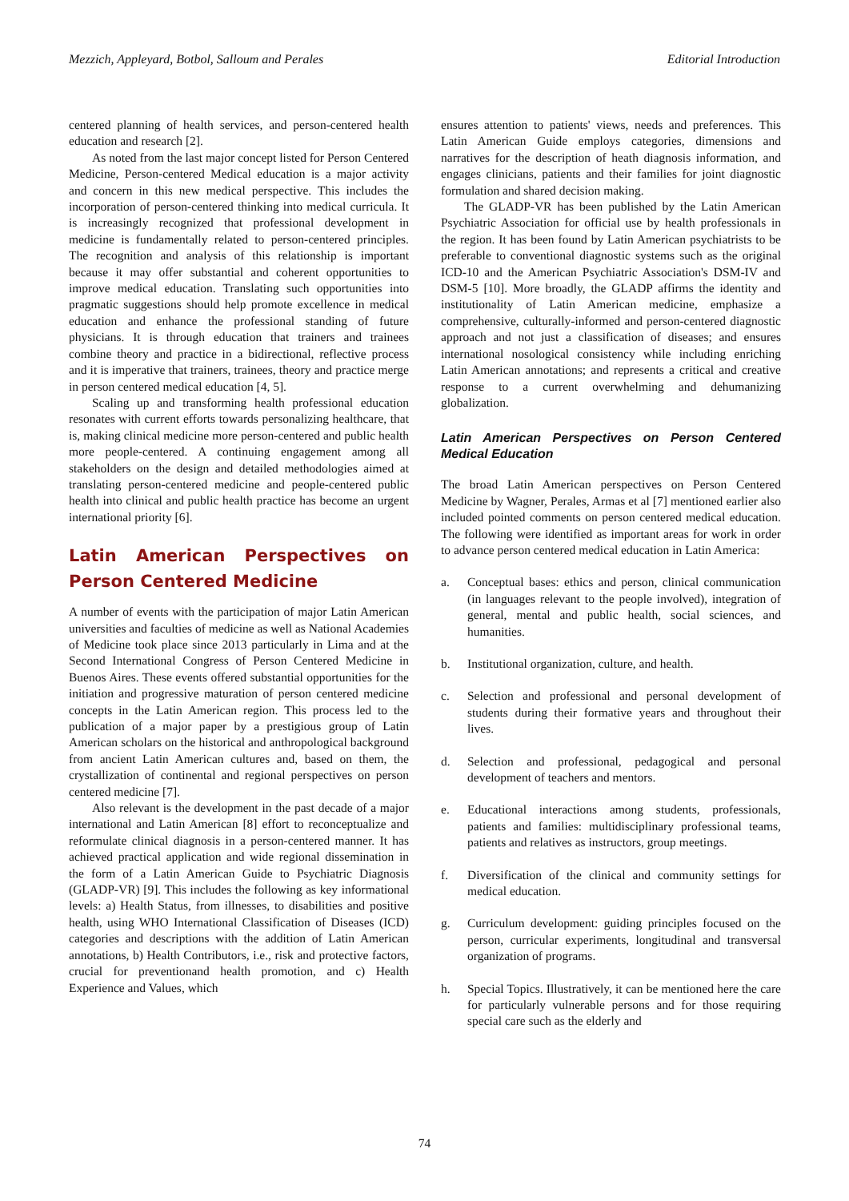Mezzich, Appleyard, Botbol, Salloum and Perales Editorial Introduction
centered planning of health services, and person-centered health education and research [2].
As noted from the last major concept listed for Person Centered Medicine, Person-centered Medical education is a major activity and concern in this new medical perspective. This includes the incorporation of person-centered thinking into medical curricula. It is increasingly recognized that professional development in medicine is fundamentally related to person-centered principles. The recognition and analysis of this relationship is important because it may offer substantial and coherent opportunities to improve medical education. Translating such opportunities into pragmatic suggestions should help promote excellence in medical education and enhance the professional standing of future physicians. It is through education that trainers and trainees combine theory and practice in a bidirectional, reflective process and it is imperative that trainers, trainees, theory and practice merge in person centered medical education [4, 5].
Scaling up and transforming health professional education resonates with current efforts towards personalizing healthcare, that is, making clinical medicine more person-centered and public health more people-centered. A continuing engagement among all stakeholders on the design and detailed methodologies aimed at translating person-centered medicine and people-centered public health into clinical and public health practice has become an urgent international priority [6].
Latin American Perspectives on Person Centered Medicine
A number of events with the participation of major Latin American universities and faculties of medicine as well as National Academies of Medicine took place since 2013 particularly in Lima and at the Second International Congress of Person Centered Medicine in Buenos Aires. These events offered substantial opportunities for the initiation and progressive maturation of person centered medicine concepts in the Latin American region. This process led to the publication of a major paper by a prestigious group of Latin American scholars on the historical and anthropological background from ancient Latin American cultures and, based on them, the crystallization of continental and regional perspectives on person centered medicine [7].
Also relevant is the development in the past decade of a major international and Latin American [8] effort to reconceptualize and reformulate clinical diagnosis in a person-centered manner. It has achieved practical application and wide regional dissemination in the form of a Latin American Guide to Psychiatric Diagnosis (GLADP-VR) [9]. This includes the following as key informational levels: a) Health Status, from illnesses, to disabilities and positive health, using WHO International Classification of Diseases (ICD) categories and descriptions with the addition of Latin American annotations, b) Health Contributors, i.e., risk and protective factors, crucial for preventionand health promotion, and c) Health Experience and Values, which
ensures attention to patients' views, needs and preferences. This Latin American Guide employs categories, dimensions and narratives for the description of heath diagnosis information, and engages clinicians, patients and their families for joint diagnostic formulation and shared decision making.
The GLADP-VR has been published by the Latin American Psychiatric Association for official use by health professionals in the region. It has been found by Latin American psychiatrists to be preferable to conventional diagnostic systems such as the original ICD-10 and the American Psychiatric Association's DSM-IV and DSM-5 [10]. More broadly, the GLADP affirms the identity and institutionality of Latin American medicine, emphasize a comprehensive, culturally-informed and person-centered diagnostic approach and not just a classification of diseases; and ensures international nosological consistency while including enriching Latin American annotations; and represents a critical and creative response to a current overwhelming and dehumanizing globalization.
Latin American Perspectives on Person Centered Medical Education
The broad Latin American perspectives on Person Centered Medicine by Wagner, Perales, Armas et al [7] mentioned earlier also included pointed comments on person centered medical education. The following were identified as important areas for work in order to advance person centered medical education in Latin America:
a. Conceptual bases: ethics and person, clinical communication (in languages relevant to the people involved), integration of general, mental and public health, social sciences, and humanities.
b. Institutional organization, culture, and health.
c. Selection and professional and personal development of students during their formative years and throughout their lives.
d. Selection and professional, pedagogical and personal development of teachers and mentors.
e. Educational interactions among students, professionals, patients and families: multidisciplinary professional teams, patients and relatives as instructors, group meetings.
f. Diversification of the clinical and community settings for medical education.
g. Curriculum development: guiding principles focused on the person, curricular experiments, longitudinal and transversal organization of programs.
h. Special Topics. Illustratively, it can be mentioned here the care for particularly vulnerable persons and for those requiring special care such as the elderly and
74